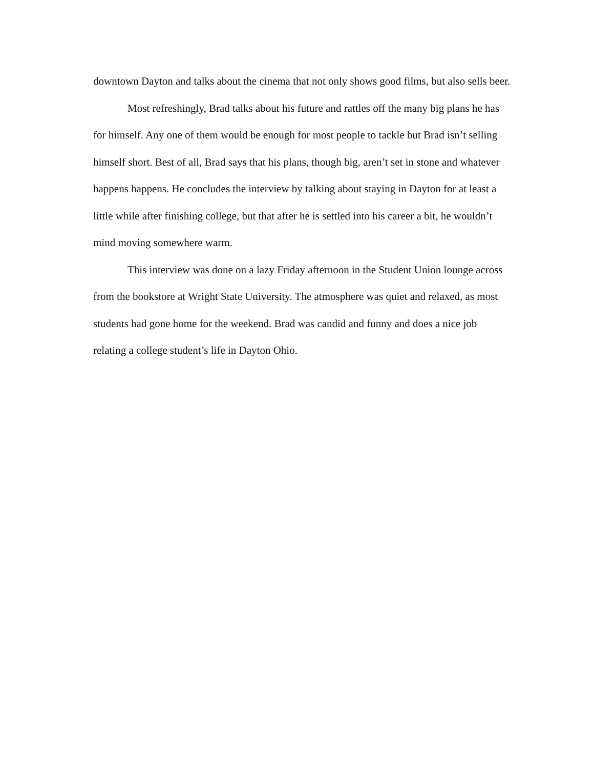downtown Dayton and talks about the cinema that not only shows good films, but also sells beer.
Most refreshingly, Brad talks about his future and rattles off the many big plans he has for himself. Any one of them would be enough for most people to tackle but Brad isn’t selling himself short. Best of all, Brad says that his plans, though big, aren’t set in stone and whatever happens happens. He concludes the interview by talking about staying in Dayton for at least a little while after finishing college, but that after he is settled into his career a bit, he wouldn’t mind moving somewhere warm.
This interview was done on a lazy Friday afternoon in the Student Union lounge across from the bookstore at Wright State University. The atmosphere was quiet and relaxed, as most students had gone home for the weekend. Brad was candid and funny and does a nice job relating a college student’s life in Dayton Ohio.